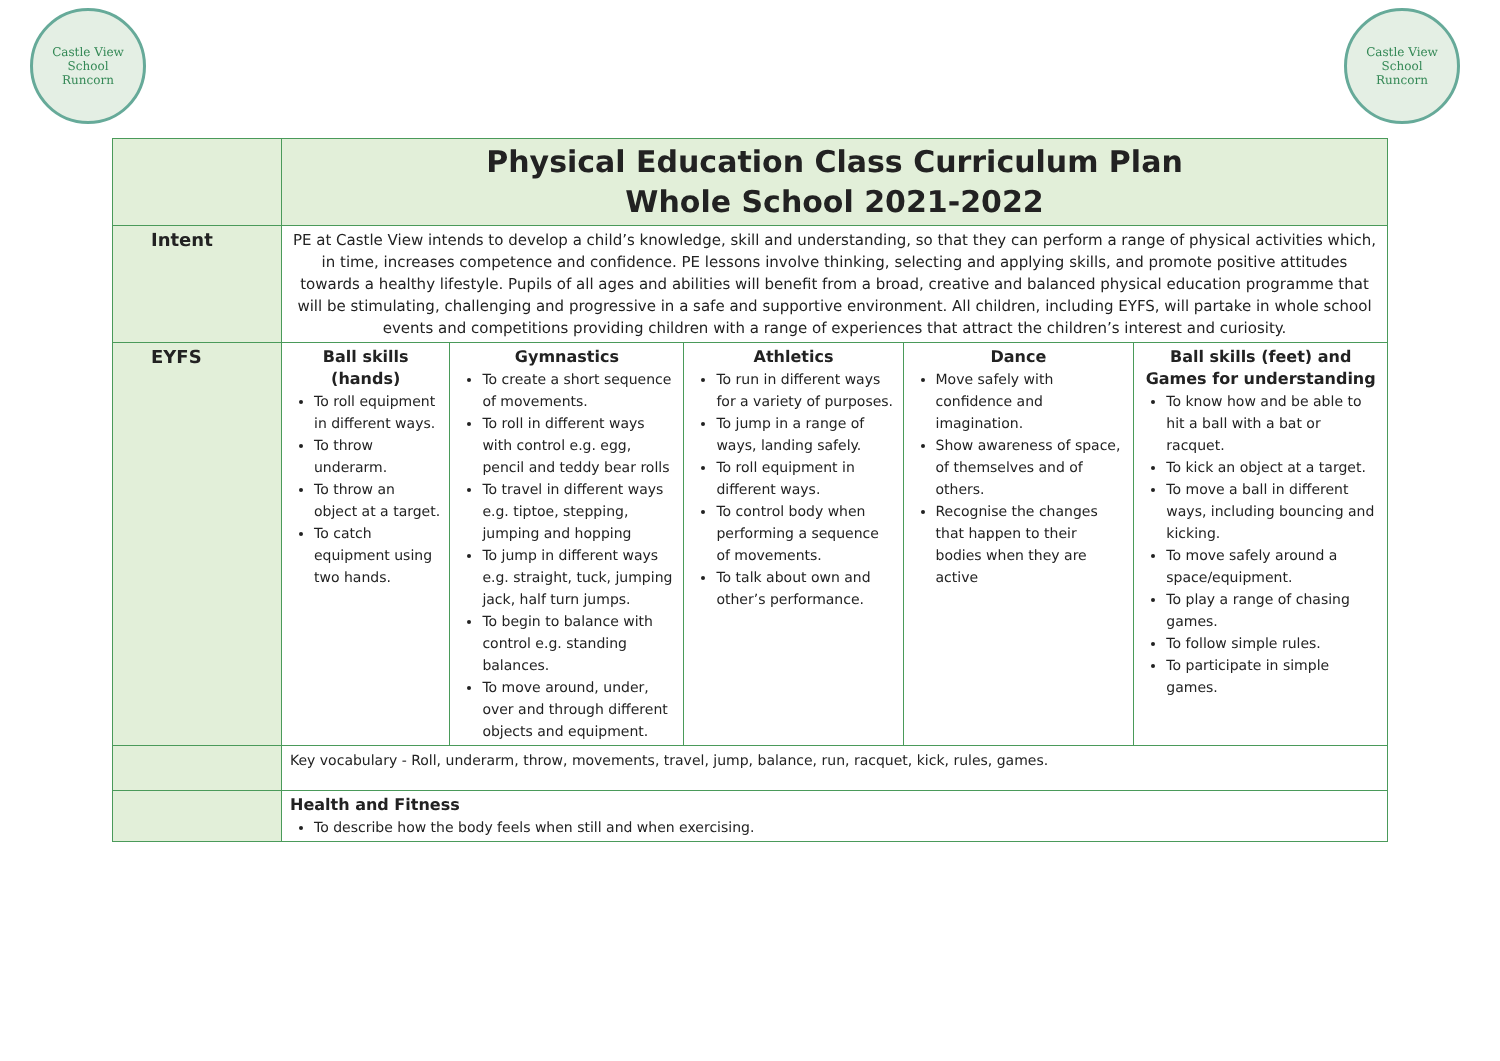Castle View
School
Runcorn
Castle View
School
Runcorn
| | Physical Education Class Curriculum Plan Whole School 2021-2022 | | | | |
| Intent | PE at Castle View intends to develop a child’s knowledge, skill and understanding, so that they can perform a range of physical activities which, in time, increases competence and confidence. PE lessons involve thinking, selecting and applying skills, and promote positive attitudes towards a healthy lifestyle. Pupils of all ages and abilities will benefit from a broad, creative and balanced physical education programme that will be stimulating, challenging and progressive in a safe and supportive environment. All children, including EYFS, will partake in whole school events and competitions providing children with a range of experiences that attract the children’s interest and curiosity. | | | | |
| EYFS | Ball skills (hands) To roll equipment in different ways. To throw underarm. To throw an object at a target. To catch equipment using two hands. | Gymnastics To create a short sequence of movements. To roll in different ways with control e.g. egg, pencil and teddy bear rolls To travel in different ways e.g. tiptoe, stepping, jumping and hopping To jump in different ways e.g. straight, tuck, jumping jack, half turn jumps. To begin to balance with control e.g. standing balances. To move around, under, over and through different objects and equipment. | Athletics To run in different ways for a variety of purposes. To jump in a range of ways, landing safely. To roll equipment in different ways. To control body when performing a sequence of movements. To talk about own and other’s performance. | Dance Move safely with confidence and imagination. Show awareness of space, of themselves and of others. Recognise the changes that happen to their bodies when they are active | Ball skills (feet) and Games for understanding To know how and be able to hit a ball with a bat or racquet. To kick an object at a target. To move a ball in different ways, including bouncing and kicking. To move safely around a space/equipment. To play a range of chasing games. To follow simple rules. To participate in simple games. |
| | Key vocabulary - Roll, underarm, throw, movements, travel, jump, balance, run, racquet, kick, rules, games. | | | | |
| | Health and Fitness To describe how the body feels when still and when exercising. | | | | |